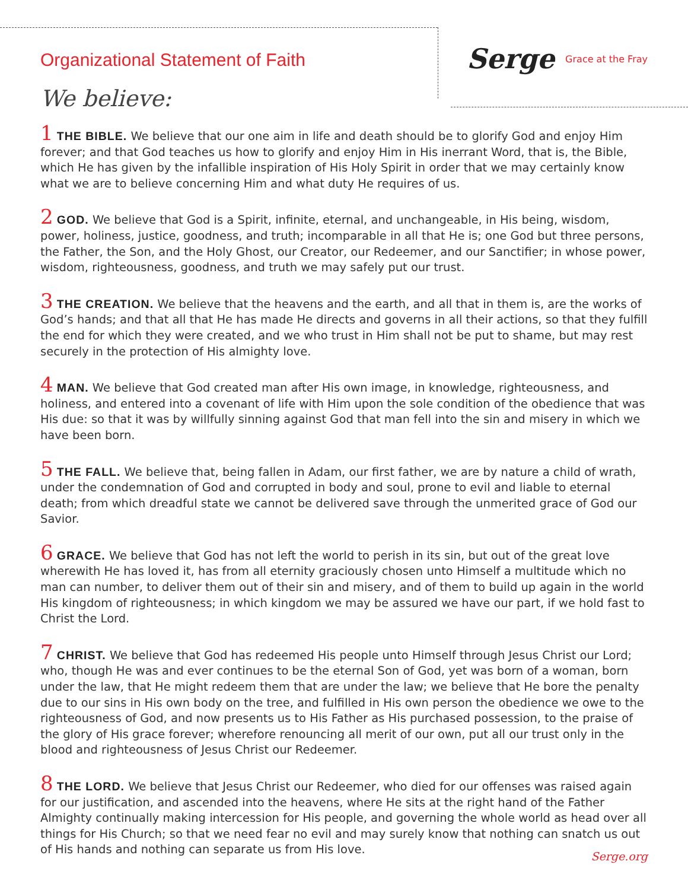Organizational Statement of Faith
We believe:
Serge Grace at the Fray
1 THE BIBLE. We believe that our one aim in life and death should be to glorify God and enjoy Him forever; and that God teaches us how to glorify and enjoy Him in His inerrant Word, that is, the Bible, which He has given by the infallible inspiration of His Holy Spirit in order that we may certainly know what we are to believe concerning Him and what duty He requires of us.
2 GOD. We believe that God is a Spirit, infinite, eternal, and unchangeable, in His being, wisdom, power, holiness, justice, goodness, and truth; incomparable in all that He is; one God but three persons, the Father, the Son, and the Holy Ghost, our Creator, our Redeemer, and our Sanctifier; in whose power, wisdom, righteousness, goodness, and truth we may safely put our trust.
3 THE CREATION. We believe that the heavens and the earth, and all that in them is, are the works of God’s hands; and that all that He has made He directs and governs in all their actions, so that they fulfill the end for which they were created, and we who trust in Him shall not be put to shame, but may rest securely in the protection of His almighty love.
4 MAN. We believe that God created man after His own image, in knowledge, righteousness, and holiness, and entered into a covenant of life with Him upon the sole condition of the obedience that was His due: so that it was by willfully sinning against God that man fell into the sin and misery in which we have been born.
5 THE FALL. We believe that, being fallen in Adam, our first father, we are by nature a child of wrath, under the condemnation of God and corrupted in body and soul, prone to evil and liable to eternal death; from which dreadful state we cannot be delivered save through the unmerited grace of God our Savior.
6 GRACE. We believe that God has not left the world to perish in its sin, but out of the great love wherewith He has loved it, has from all eternity graciously chosen unto Himself a multitude which no man can number, to deliver them out of their sin and misery, and of them to build up again in the world His kingdom of righteousness; in which kingdom we may be assured we have our part, if we hold fast to Christ the Lord.
7 CHRIST. We believe that God has redeemed His people unto Himself through Jesus Christ our Lord; who, though He was and ever continues to be the eternal Son of God, yet was born of a woman, born under the law, that He might redeem them that are under the law; we believe that He bore the penalty due to our sins in His own body on the tree, and fulfilled in His own person the obedience we owe to the righteousness of God, and now presents us to His Father as His purchased possession, to the praise of the glory of His grace forever; wherefore renouncing all merit of our own, put all our trust only in the blood and righteousness of Jesus Christ our Redeemer.
8 THE LORD. We believe that Jesus Christ our Redeemer, who died for our offenses was raised again for our justification, and ascended into the heavens, where He sits at the right hand of the Father Almighty continually making intercession for His people, and governing the whole world as head over all things for His Church; so that we need fear no evil and may surely know that nothing can snatch us out of His hands and nothing can separate us from His love.
Serge.org